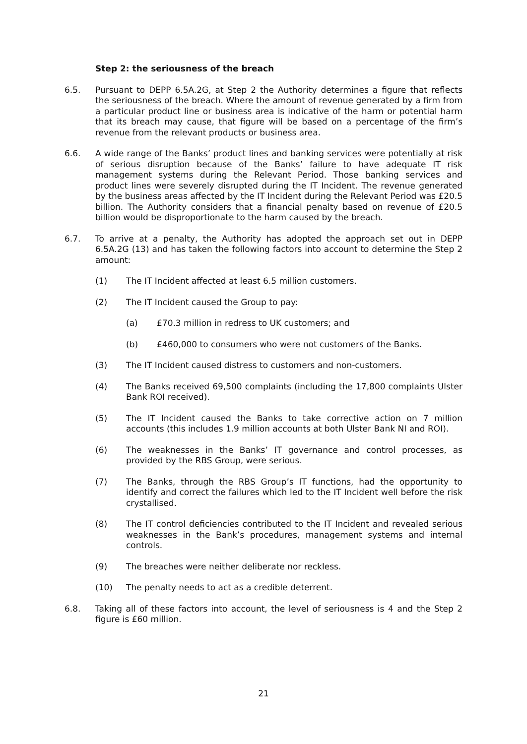Step 2: the seriousness of the breach
6.5. Pursuant to DEPP 6.5A.2G, at Step 2 the Authority determines a figure that reflects the seriousness of the breach. Where the amount of revenue generated by a firm from a particular product line or business area is indicative of the harm or potential harm that its breach may cause, that figure will be based on a percentage of the firm’s revenue from the relevant products or business area.
6.6. A wide range of the Banks’ product lines and banking services were potentially at risk of serious disruption because of the Banks’ failure to have adequate IT risk management systems during the Relevant Period. Those banking services and product lines were severely disrupted during the IT Incident. The revenue generated by the business areas affected by the IT Incident during the Relevant Period was £20.5 billion. The Authority considers that a financial penalty based on revenue of £20.5 billion would be disproportionate to the harm caused by the breach.
6.7. To arrive at a penalty, the Authority has adopted the approach set out in DEPP 6.5A.2G (13) and has taken the following factors into account to determine the Step 2 amount:
(1) The IT Incident affected at least 6.5 million customers.
(2) The IT Incident caused the Group to pay:
(a) £70.3 million in redress to UK customers; and
(b) £460,000 to consumers who were not customers of the Banks.
(3) The IT Incident caused distress to customers and non-customers.
(4) The Banks received 69,500 complaints (including the 17,800 complaints Ulster Bank ROI received).
(5) The IT Incident caused the Banks to take corrective action on 7 million accounts (this includes 1.9 million accounts at both Ulster Bank NI and ROI).
(6) The weaknesses in the Banks’ IT governance and control processes, as provided by the RBS Group, were serious.
(7) The Banks, through the RBS Group’s IT functions, had the opportunity to identify and correct the failures which led to the IT Incident well before the risk crystallised.
(8) The IT control deficiencies contributed to the IT Incident and revealed serious weaknesses in the Bank’s procedures, management systems and internal controls.
(9) The breaches were neither deliberate nor reckless.
(10) The penalty needs to act as a credible deterrent.
6.8. Taking all of these factors into account, the level of seriousness is 4 and the Step 2 figure is £60 million.
21